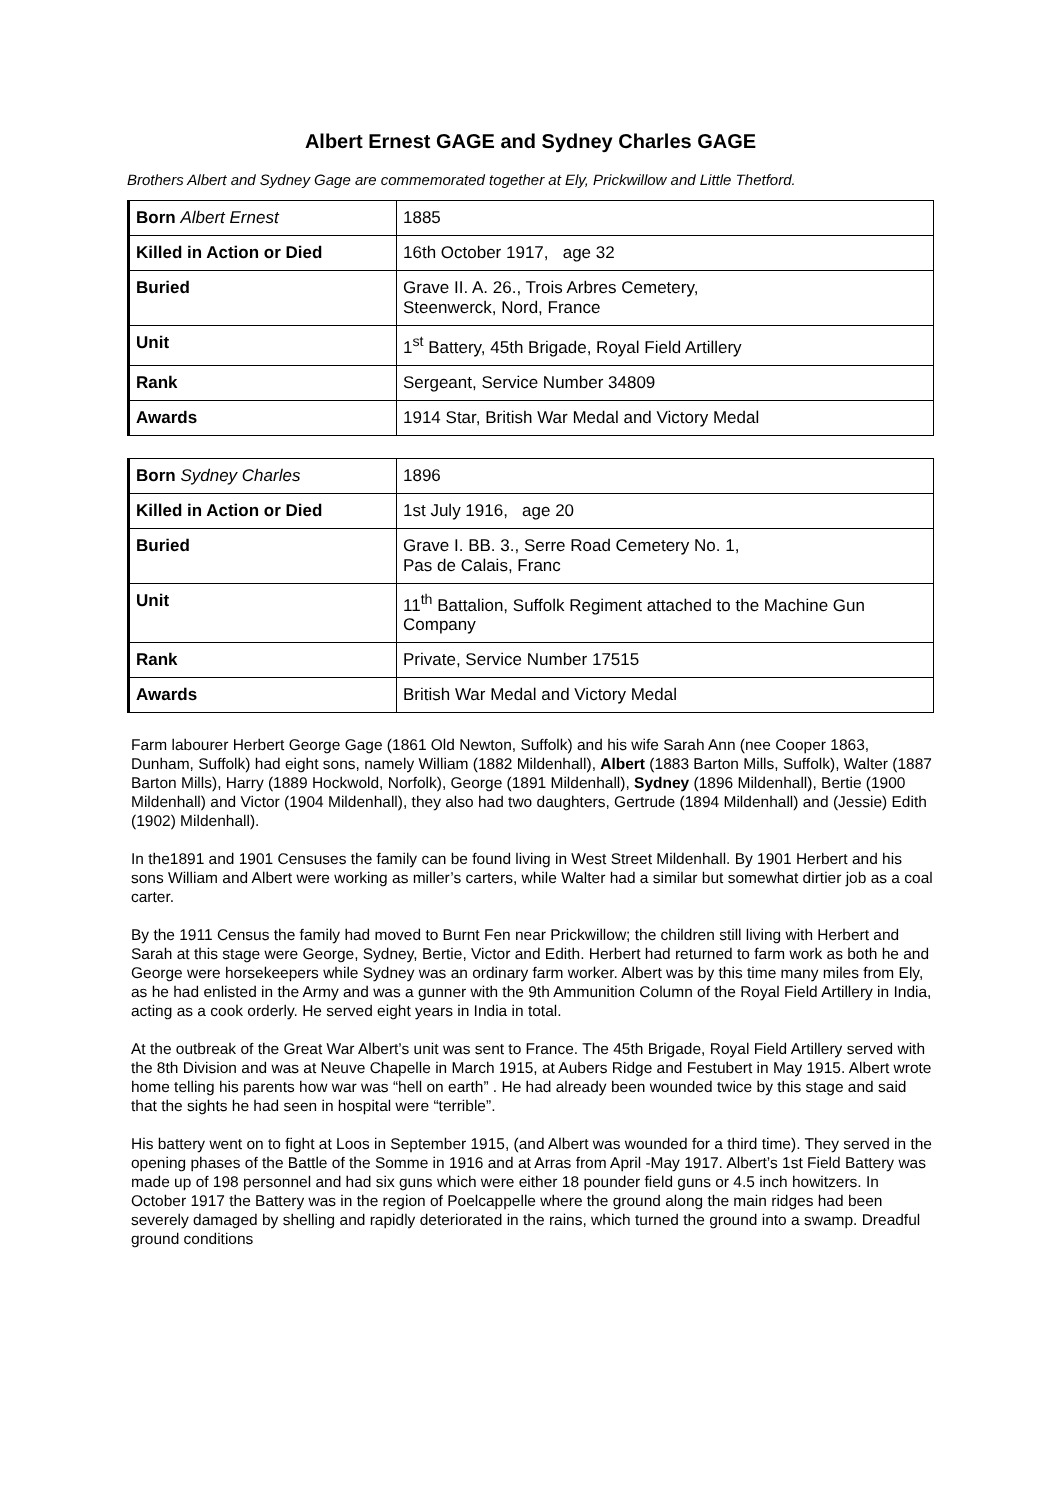Albert Ernest GAGE and Sydney Charles GAGE
Brothers Albert and Sydney Gage are commemorated together at Ely, Prickwillow and Little Thetford.
| Born Albert Ernest | 1885 |
| Killed in Action or Died | 16th October 1917, age 32 |
| Buried | Grave II. A. 26., Trois Arbres Cemetery, Steenwerck, Nord, France |
| Unit | 1<sup>st</sup> Battery, 45th Brigade, Royal Field Artillery |
| Rank | Sergeant, Service Number 34809 |
| Awards | 1914 Star, British War Medal and Victory Medal |
| Born Sydney Charles | 1896 |
| Killed in Action or Died | 1st July 1916, age 20 |
| Buried | Grave I. BB. 3., Serre Road Cemetery No. 1, Pas de Calais, Franc |
| Unit | 11<sup>th</sup> Battalion, Suffolk Regiment attached to the Machine Gun Company |
| Rank | Private, Service Number 17515 |
| Awards | British War Medal and Victory Medal |
Farm labourer Herbert George Gage (1861 Old Newton, Suffolk) and his wife Sarah Ann (nee Cooper 1863, Dunham, Suffolk) had eight sons, namely William (1882 Mildenhall), Albert (1883 Barton Mills, Suffolk), Walter (1887 Barton Mills), Harry (1889 Hockwold, Norfolk), George (1891 Mildenhall), Sydney (1896 Mildenhall), Bertie (1900 Mildenhall) and Victor (1904 Mildenhall), they also had two daughters, Gertrude (1894 Mildenhall) and (Jessie) Edith (1902) Mildenhall).
In the1891 and 1901 Censuses the family can be found living in West Street Mildenhall. By 1901 Herbert and his sons William and Albert were working as miller’s carters, while Walter had a similar but somewhat dirtier job as a coal carter.
By the 1911 Census the family had moved to Burnt Fen near Prickwillow; the children still living with Herbert and Sarah at this stage were George, Sydney, Bertie, Victor and Edith. Herbert had returned to farm work as both he and George were horsekeepers while Sydney was an ordinary farm worker. Albert was by this time many miles from Ely, as he had enlisted in the Army and was a gunner with the 9th Ammunition Column of the Royal Field Artillery in India, acting as a cook orderly. He served eight years in India in total.
At the outbreak of the Great War Albert’s unit was sent to France. The 45th Brigade, Royal Field Artillery served with the 8th Division and was at Neuve Chapelle in March 1915, at Aubers Ridge and Festubert in May 1915. Albert wrote home telling his parents how war was “hell on earth” . He had already been wounded twice by this stage and said that the sights he had seen in hospital were “terrible”.
His battery went on to fight at Loos in September 1915, (and Albert was wounded for a third time). They served in the opening phases of the Battle of the Somme in 1916 and at Arras from April -May 1917. Albert’s 1st Field Battery was made up of 198 personnel and had six guns which were either 18 pounder field guns or 4.5 inch howitzers. In October 1917 the Battery was in the region of Poelcappelle where the ground along the main ridges had been severely damaged by shelling and rapidly deteriorated in the rains, which turned the ground into a swamp. Dreadful ground conditions